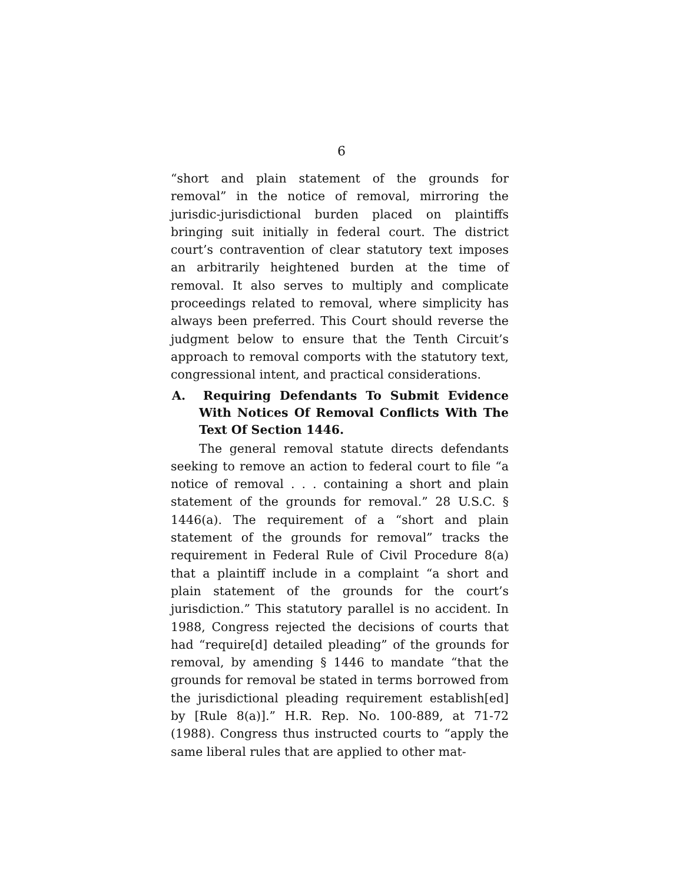6
“short and plain statement of the grounds for removal” in the notice of removal, mirroring the jurisdic-jurisdictional burden placed on plaintiffs bringing suit initially in federal court. The district court’s contravention of clear statutory text imposes an arbitrarily heightened burden at the time of removal. It also serves to multiply and complicate proceedings related to removal, where simplicity has always been preferred. This Court should reverse the judgment below to ensure that the Tenth Circuit’s approach to removal comports with the statutory text, congressional intent, and practical considerations.
A. Requiring Defendants To Submit Evidence With Notices Of Removal Conflicts With The Text Of Section 1446.
The general removal statute directs defendants seeking to remove an action to federal court to file “a notice of removal . . . containing a short and plain statement of the grounds for removal.” 28 U.S.C. § 1446(a). The requirement of a “short and plain statement of the grounds for removal” tracks the requirement in Federal Rule of Civil Procedure 8(a) that a plaintiff include in a complaint “a short and plain statement of the grounds for the court’s jurisdiction.” This statutory parallel is no accident. In 1988, Congress rejected the decisions of courts that had “require[d] detailed pleading” of the grounds for removal, by amending § 1446 to mandate “that the grounds for removal be stated in terms borrowed from the jurisdictional pleading requirement establish[ed] by [Rule 8(a)].” H.R. Rep. No. 100-889, at 71-72 (1988). Congress thus instructed courts to “apply the same liberal rules that are applied to other mat-